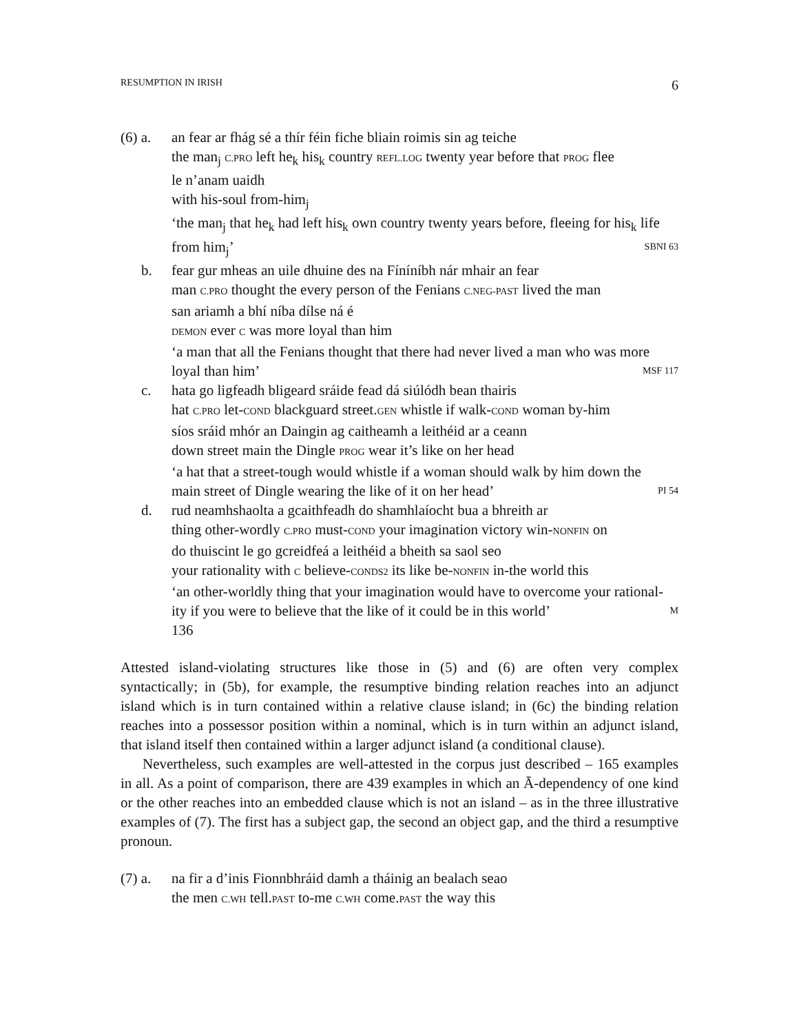RESUMPTION IN IRISH 6
(6) a.
an fear ar fhág sé a thír féin fiche bliain roimis sin ag teiche
the man<sub>j</sub> C.PRO left he<sub>k</sub> his<sub>k</sub> country REFL.LOG twenty year before that PROG flee
le n’anam uaidh
with his-soul from-him<sub>j</sub>
‘the man<sub>j</sub> that he<sub>k</sub> had left his<sub>k</sub> own country twenty years before, fleeing for his<sub>k</sub> life
from him<sub>j</sub>’ SBNI 63
b. fear gur mheas an uile dhuine des na Fíníníbh nár mhair an fear
man C.PRO thought the every person of the Fenians C.NEG-PAST lived the man
san ariamh a bhí níba dílse ná é
DEMON ever C was more loyal than him
‘a man that all the Fenians thought that there had never lived a man who was more
loyal than him’ MSF 117
c. hata go ligfeadh bligeard sráide fead dá siúlódh bean thairis
hat C.PRO let-COND blackguard street.GEN whistle if walk-COND woman by-him
síos sráid mhór an Daingin ag caitheamh a leithéid ar a ceann
down street main the Dingle PROG wear it’s like on her head
‘a hat that a street-tough would whistle if a woman should walk by him down the
main street of Dingle wearing the like of it on her head’ PI 54
d. rud neamhshaolta a gcaithfeadh do shamhlaíocht bua a bhreith ar
thing other-wordly C.PRO must-COND your imagination victory win-NONFIN on
do thuiscint le go gcreidfeá a leithéid a bheith sa saol seo
your rationality with C believe-CONDS2 its like be-NONFIN in-the world this
‘an other-worldly thing that your imagination would have to overcome your rational-
ity if you were to believe that the like of it could be in this world’ M
136
Attested island-violating structures like those in (5) and (6) are often very complex syntactically; in (5b), for example, the resumptive binding relation reaches into an adjunct island which is in turn contained within a relative clause island; in (6c) the binding relation reaches into a possessor position within a nominal, which is in turn within an adjunct island, that island itself then contained within a larger adjunct island (a conditional clause).
Nevertheless, such examples are well-attested in the corpus just described – 165 examples in all. As a point of comparison, there are 439 examples in which an Ā-dependency of one kind or the other reaches into an embedded clause which is not an island – as in the three illustrative examples of (7). The first has a subject gap, the second an object gap, and the third a resumptive pronoun.
(7) a.
na fir a d’inis Fionnbhráid damh a tháinig an bealach seao
the men C.WH tell.PAST to-me C.WH come.PAST the way this